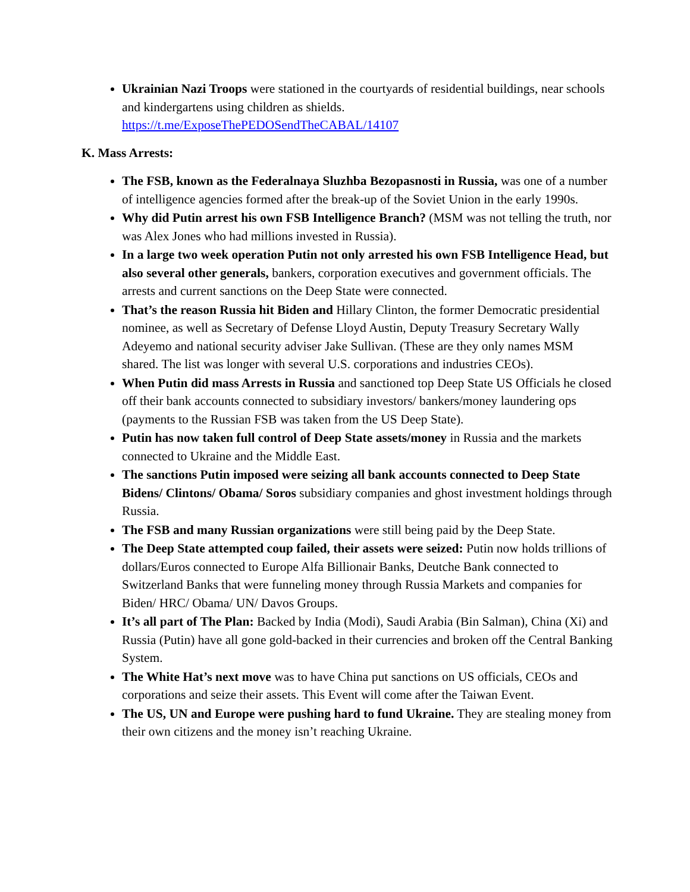Ukrainian Nazi Troops were stationed in the courtyards of residential buildings, near schools and kindergartens using children as shields. https://t.me/ExposeThePEDOSendTheCABAL/14107
K. Mass Arrests:
The FSB, known as the Federalnaya Sluzhba Bezopasnosti in Russia, was one of a number of intelligence agencies formed after the break-up of the Soviet Union in the early 1990s.
Why did Putin arrest his own FSB Intelligence Branch? (MSM was not telling the truth, nor was Alex Jones who had millions invested in Russia).
In a large two week operation Putin not only arrested his own FSB Intelligence Head, but also several other generals, bankers, corporation executives and government officials. The arrests and current sanctions on the Deep State were connected.
That’s the reason Russia hit Biden and Hillary Clinton, the former Democratic presidential nominee, as well as Secretary of Defense Lloyd Austin, Deputy Treasury Secretary Wally Adeyemo and national security adviser Jake Sullivan. (These are they only names MSM shared. The list was longer with several U.S. corporations and industries CEOs).
When Putin did mass Arrests in Russia and sanctioned top Deep State US Officials he closed off their bank accounts connected to subsidiary investors/ bankers/money laundering ops (payments to the Russian FSB was taken from the US Deep State).
Putin has now taken full control of Deep State assets/money in Russia and the markets connected to Ukraine and the Middle East.
The sanctions Putin imposed were seizing all bank accounts connected to Deep State Bidens/ Clintons/ Obama/ Soros subsidiary companies and ghost investment holdings through Russia.
The FSB and many Russian organizations were still being paid by the Deep State.
The Deep State attempted coup failed, their assets were seized: Putin now holds trillions of dollars/Euros connected to Europe Alfa Billionair Banks, Deutche Bank connected to Switzerland Banks that were funneling money through Russia Markets and companies for Biden/ HRC/ Obama/ UN/ Davos Groups.
It’s all part of The Plan: Backed by India (Modi), Saudi Arabia (Bin Salman), China (Xi) and Russia (Putin) have all gone gold-backed in their currencies and broken off the Central Banking System.
The White Hat’s next move was to have China put sanctions on US officials, CEOs and corporations and seize their assets. This Event will come after the Taiwan Event.
The US, UN and Europe were pushing hard to fund Ukraine. They are stealing money from their own citizens and the money isn’t reaching Ukraine.